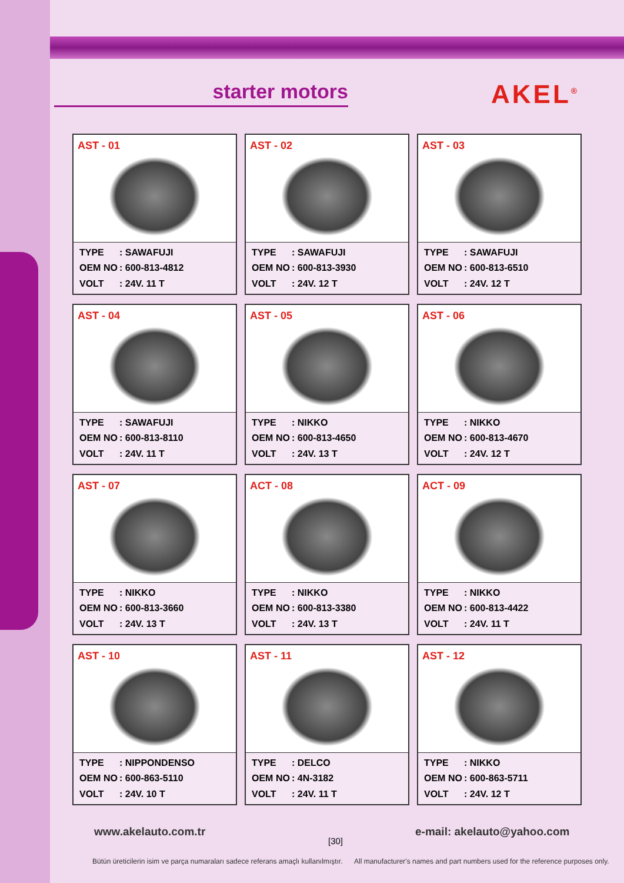AKEL<sup>®</sup>
starter motors
AST - 01
TYPE: SAWAFUJI
OEM NO: 600-813-4812
VOLT: 24V. 11 T
AST - 02
TYPE: SAWAFUJI
OEM NO: 600-813-3930
VOLT: 24V. 12 T
AST - 03
TYPE: SAWAFUJI
OEM NO: 600-813-6510
VOLT: 24V. 12 T
AST - 04
TYPE: SAWAFUJI
OEM NO: 600-813-8110
VOLT: 24V. 11 T
AST - 05
TYPE: NIKKO
OEM NO: 600-813-4650
VOLT: 24V. 13 T
AST - 06
TYPE: NIKKO
OEM NO: 600-813-4670
VOLT: 24V. 12 T
AST - 07
TYPE: NIKKO
OEM NO: 600-813-3660
VOLT: 24V. 13 T
ACT - 08
TYPE: NIKKO
OEM NO: 600-813-3380
VOLT: 24V. 13 T
ACT - 09
TYPE: NIKKO
OEM NO: 600-813-4422
VOLT: 24V. 11 T
AST - 10
TYPE: NIPPONDENSO
OEM NO: 600-863-5110
VOLT: 24V. 10 T
AST - 11
TYPE: DELCO
OEM NO: 4N-3182
VOLT: 24V. 11 T
AST - 12
TYPE: NIKKO
OEM NO: 600-863-5711
VOLT: 24V. 12 T
www.akelauto.com.tr
[30]
e-mail: akelauto@yahoo.com
Bütün üreticilerin isim ve parça numaraları sadece referans amaçlı kullanılmıştır.
All manufacturer's names and part numbers used for the reference purposes only.